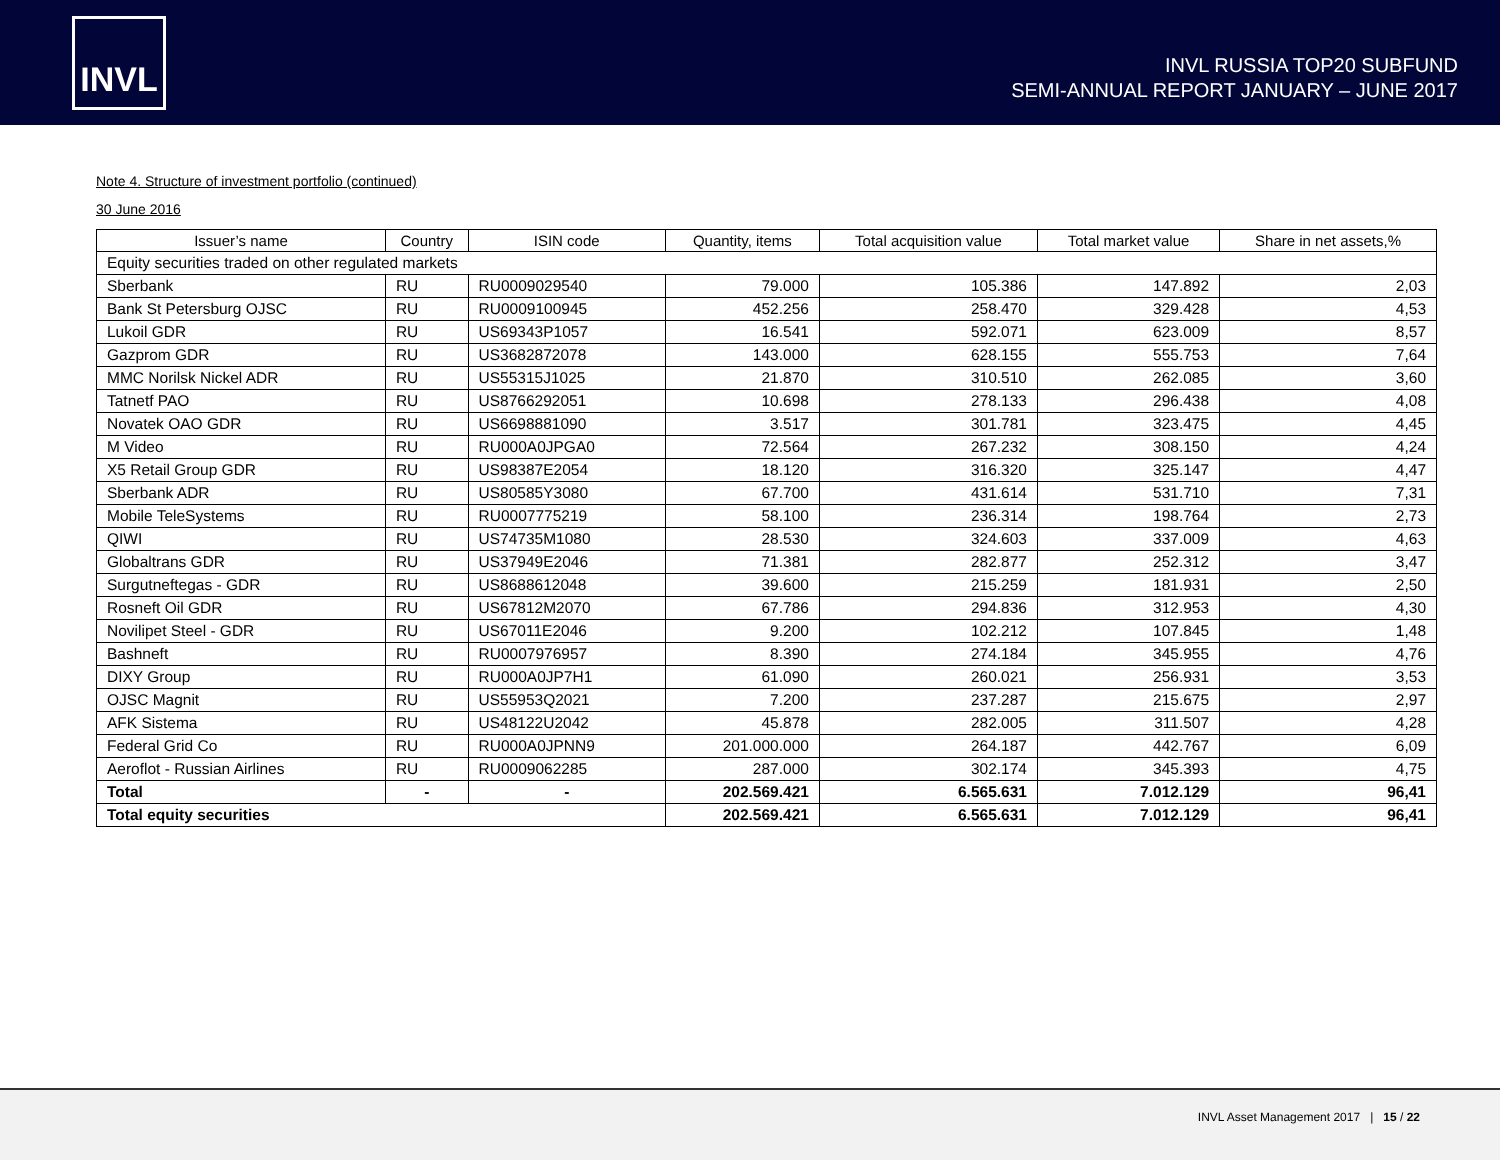INVL
INVL RUSSIA TOP20 SUBFUND
SEMI-ANNUAL REPORT JANUARY – JUNE 2017
Note 4. Structure of investment portfolio (continued)
30 June 2016
| Issuer’s name | Country | ISIN code | Quantity, items | Total acquisition value | Total market value | Share in net assets,% |
| --- | --- | --- | --- | --- | --- | --- |
| Equity securities traded on other regulated markets | | | | | | |
| Sberbank | RU | RU0009029540 | 79.000 | 105.386 | 147.892 | 2,03 |
| Bank St Petersburg OJSC | RU | RU0009100945 | 452.256 | 258.470 | 329.428 | 4,53 |
| Lukoil GDR | RU | US69343P1057 | 16.541 | 592.071 | 623.009 | 8,57 |
| Gazprom GDR | RU | US3682872078 | 143.000 | 628.155 | 555.753 | 7,64 |
| MMC Norilsk Nickel ADR | RU | US55315J1025 | 21.870 | 310.510 | 262.085 | 3,60 |
| Tatnetf PAO | RU | US8766292051 | 10.698 | 278.133 | 296.438 | 4,08 |
| Novatek OAO GDR | RU | US6698881090 | 3.517 | 301.781 | 323.475 | 4,45 |
| M Video | RU | RU000A0JPGA0 | 72.564 | 267.232 | 308.150 | 4,24 |
| X5 Retail Group GDR | RU | US98387E2054 | 18.120 | 316.320 | 325.147 | 4,47 |
| Sberbank ADR | RU | US80585Y3080 | 67.700 | 431.614 | 531.710 | 7,31 |
| Mobile TeleSystems | RU | RU0007775219 | 58.100 | 236.314 | 198.764 | 2,73 |
| QIWI | RU | US74735M1080 | 28.530 | 324.603 | 337.009 | 4,63 |
| Globaltrans GDR | RU | US37949E2046 | 71.381 | 282.877 | 252.312 | 3,47 |
| Surgutneftegas - GDR | RU | US8688612048 | 39.600 | 215.259 | 181.931 | 2,50 |
| Rosneft Oil GDR | RU | US67812M2070 | 67.786 | 294.836 | 312.953 | 4,30 |
| Novilipet Steel - GDR | RU | US67011E2046 | 9.200 | 102.212 | 107.845 | 1,48 |
| Bashneft | RU | RU0007976957 | 8.390 | 274.184 | 345.955 | 4,76 |
| DIXY Group | RU | RU000A0JP7H1 | 61.090 | 260.021 | 256.931 | 3,53 |
| OJSC Magnit | RU | US55953Q2021 | 7.200 | 237.287 | 215.675 | 2,97 |
| AFK Sistema | RU | US48122U2042 | 45.878 | 282.005 | 311.507 | 4,28 |
| Federal Grid Co | RU | RU000A0JPNN9 | 201.000.000 | 264.187 | 442.767 | 6,09 |
| Aeroflot - Russian Airlines | RU | RU0009062285 | 287.000 | 302.174 | 345.393 | 4,75 |
| Total | - | - | 202.569.421 | 6.565.631 | 7.012.129 | 96,41 |
| Total equity securities | | | 202.569.421 | 6.565.631 | 7.012.129 | 96,41 |
INVL Asset Management 2017 | 15 / 22